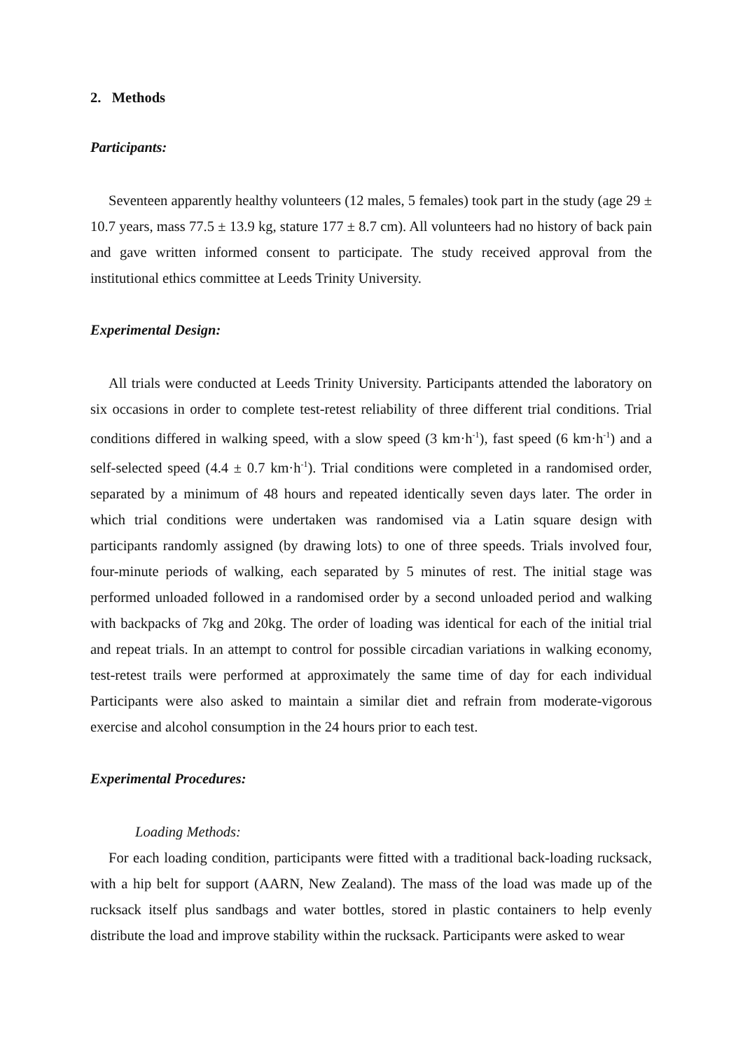2. Methods
Participants:
Seventeen apparently healthy volunteers (12 males, 5 females) took part in the study (age 29 ± 10.7 years, mass 77.5 ± 13.9 kg, stature 177 ± 8.7 cm). All volunteers had no history of back pain and gave written informed consent to participate. The study received approval from the institutional ethics committee at Leeds Trinity University.
Experimental Design:
All trials were conducted at Leeds Trinity University. Participants attended the laboratory on six occasions in order to complete test-retest reliability of three different trial conditions. Trial conditions differed in walking speed, with a slow speed (3 km·h<sup>-1</sup>), fast speed (6 km·h<sup>-1</sup>) and a self-selected speed (4.4 ± 0.7 km·h<sup>-1</sup>). Trial conditions were completed in a randomised order, separated by a minimum of 48 hours and repeated identically seven days later. The order in which trial conditions were undertaken was randomised via a Latin square design with participants randomly assigned (by drawing lots) to one of three speeds. Trials involved four, four-minute periods of walking, each separated by 5 minutes of rest. The initial stage was performed unloaded followed in a randomised order by a second unloaded period and walking with backpacks of 7kg and 20kg. The order of loading was identical for each of the initial trial and repeat trials. In an attempt to control for possible circadian variations in walking economy, test-retest trails were performed at approximately the same time of day for each individual Participants were also asked to maintain a similar diet and refrain from moderate-vigorous exercise and alcohol consumption in the 24 hours prior to each test.
Experimental Procedures:
Loading Methods:
For each loading condition, participants were fitted with a traditional back-loading rucksack, with a hip belt for support (AARN, New Zealand). The mass of the load was made up of the rucksack itself plus sandbags and water bottles, stored in plastic containers to help evenly distribute the load and improve stability within the rucksack. Participants were asked to wear